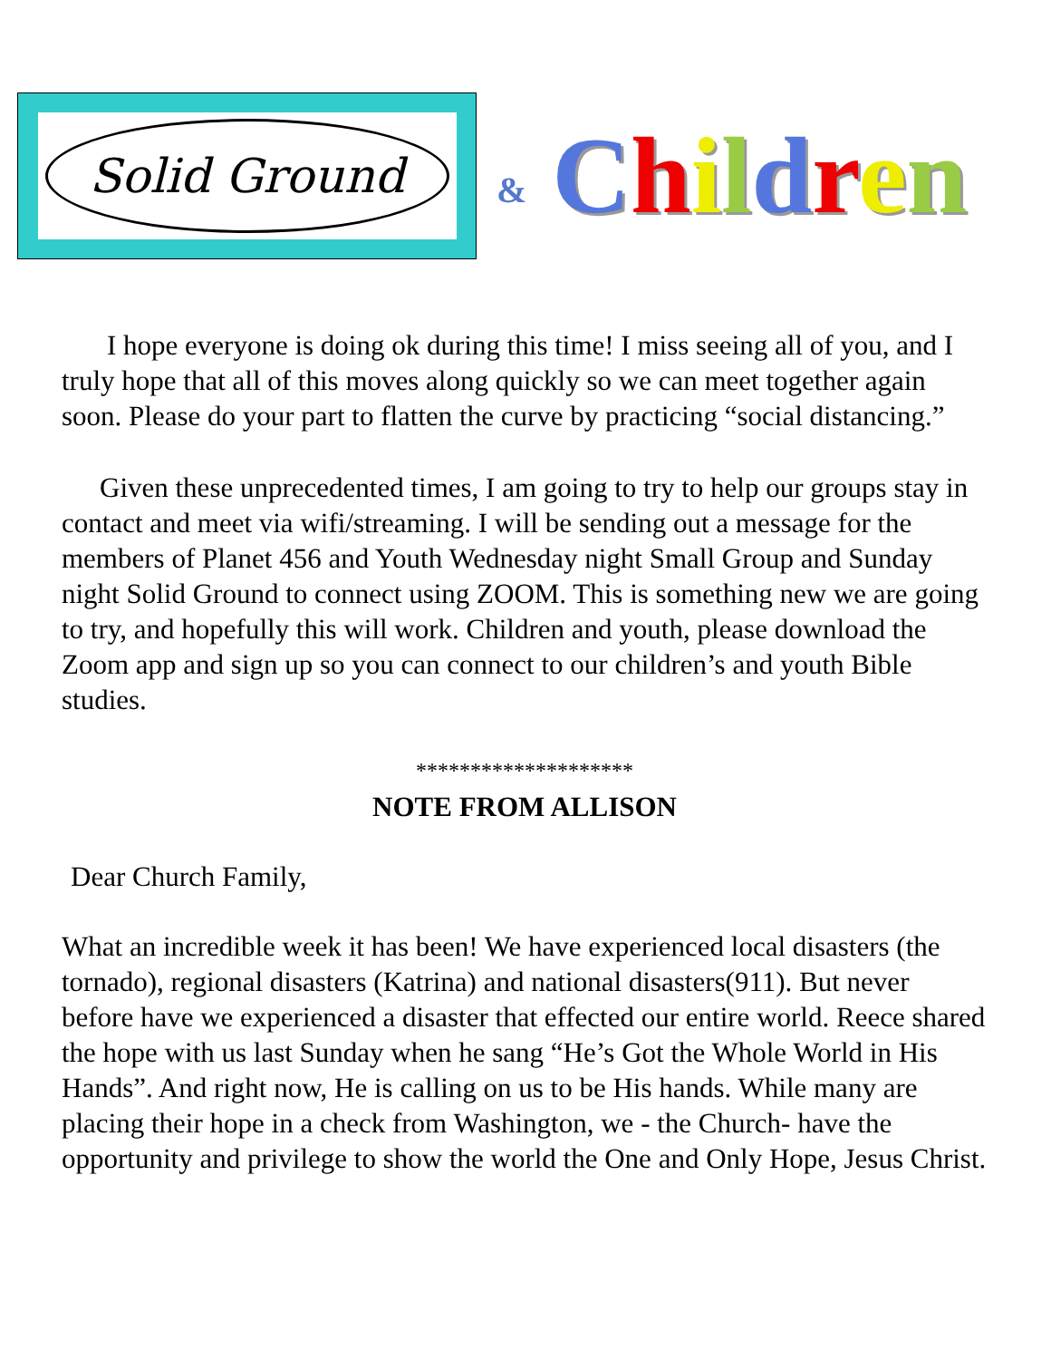Solid Ground
& Children
I hope everyone is doing ok during this time! I miss seeing all of you, and I truly hope that all of this moves along quickly so we can meet together again soon. Please do your part to flatten the curve by practicing “social distancing.”
Given these unprecedented times, I am going to try to help our groups stay in contact and meet via wifi/streaming. I will be sending out a message for the members of Planet 456 and Youth Wednesday night Small Group and Sunday night Solid Ground to connect using ZOOM. This is something new we are going to try, and hopefully this will work. Children and youth, please download the Zoom app and sign up so you can connect to our children’s and youth Bible studies.
********************
NOTE FROM ALLISON
Dear Church Family,
What an incredible week it has been! We have experienced local disasters (the tornado), regional disasters (Katrina) and national disasters(911). But never before have we experienced a disaster that effected our entire world. Reece shared the hope with us last Sunday when he sang “He’s Got the Whole World in His Hands”. And right now, He is calling on us to be His hands. While many are placing their hope in a check from Washington, we - the Church- have the opportunity and privilege to show the world the One and Only Hope, Jesus Christ.